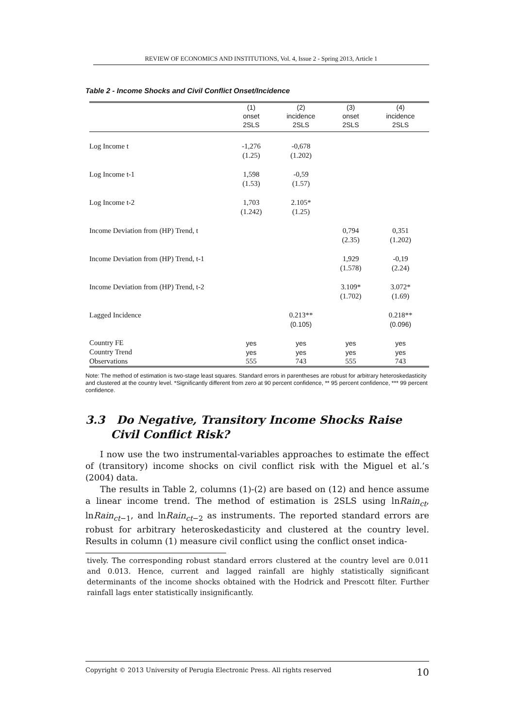REVIEW OF ECONOMICS AND INSTITUTIONS, Vol. 4, Issue 2 - Spring 2013, Article 1
Table 2 - Income Shocks and Civil Conflict Onset/Incidence
| | (1) | (2) | (3) | (4) |
| | onset | incidence | onset | incidence |
| | 2SLS | 2SLS | 2SLS | 2SLS |
| Log Income t | -1,276 | -0,678 | | |
| | (1.25) | (1.202) | | |
| Log Income t-1 | 1,598 | -0,59 | | |
| | (1.53) | (1.57) | | |
| Log Income t-2 | 1,703 | 2.105* | | |
| | (1.242) | (1.25) | | |
| Income Deviation from (HP) Trend, t | | | 0,794 | 0,351 |
| | | | (2.35) | (1.202) |
| Income Deviation from (HP) Trend, t-1 | | | 1,929 | -0,19 |
| | | | (1.578) | (2.24) |
| Income Deviation from (HP) Trend, t-2 | | | 3.109* | 3.072* |
| | | | (1.702) | (1.69) |
| Lagged Incidence | | 0.213** | | 0.218** |
| | | (0.105) | | (0.096) |
| Country FE | yes | yes | yes | yes |
| Country Trend | yes | yes | yes | yes |
| Observations | 555 | 743 | 555 | 743 |
Note: The method of estimation is two-stage least squares. Standard errors in parentheses are robust for arbitrary heteroskedasticity and clustered at the country level. *Significantly different from zero at 90 percent confidence, ** 95 percent confidence, *** 99 percent confidence.
3.3 Do Negative, Transitory Income Shocks Raise Civil Conflict Risk?
I now use the two instrumental-variables approaches to estimate the effect of (transitory) income shocks on civil conflict risk with the Miguel et al.’s (2004) data.
The results in Table 2, columns (1)-(2) are based on (12) and hence assume a linear income trend. The method of estimation is 2SLS using lnRain<sub>ct</sub>, lnRain<sub>ct−1</sub>, and lnRain<sub>ct−2</sub> as instruments. The reported standard errors are robust for arbitrary heteroskedasticity and clustered at the country level. Results in column (1) measure civil conflict using the conflict onset indica-
tively. The corresponding robust standard errors clustered at the country level are 0.011 and 0.013. Hence, current and lagged rainfall are highly statistically significant determinants of the income shocks obtained with the Hodrick and Prescott filter. Further rainfall lags enter statistically insignificantly.
Copyright © 2013 University of Perugia Electronic Press. All rights reserved 10